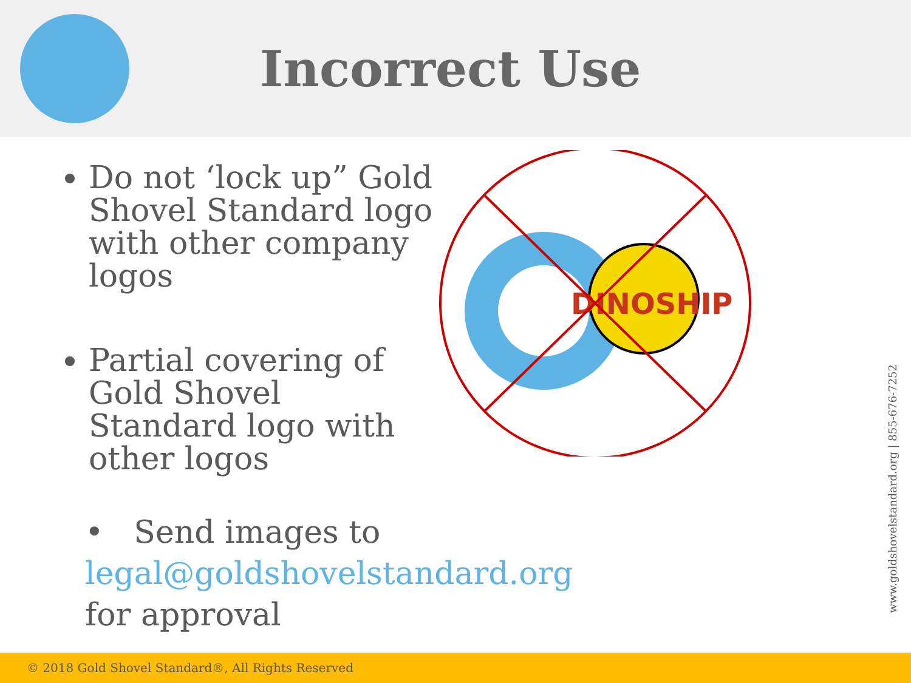Incorrect Use
Do not ‘lock up” Gold Shovel Standard logo with other company logos
Partial covering of Gold Shovel Standard logo with other logos
DINOSHIP
• Send images to legal@goldshovelstandard.org
for approval
www.goldshovelstandard.org | 855-676-7252
© 2018 Gold Shovel Standard®, All Rights Reserved